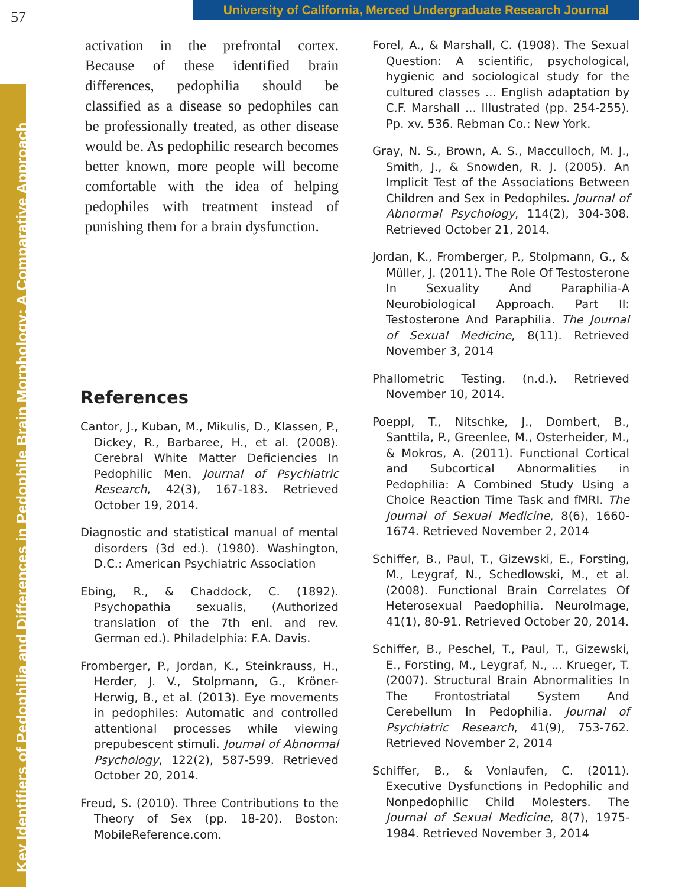57
University of California, Merced Undergraduate Research Journal
Key Identifiers of Pedophilia and Differences in Pedophile Brain Morphology: A Comparative Approach
activation in the prefrontal cortex. Because of these identified brain differences, pedophilia should be classified as a disease so pedophiles can be professionally treated, as other disease would be. As pedophilic research becomes better known, more people will become comfortable with the idea of helping pedophiles with treatment instead of punishing them for a brain dysfunction.
References
Cantor, J., Kuban, M., Mikulis, D., Klassen, P., Dickey, R., Barbaree, H., et al. (2008). Cerebral White Matter Deficiencies In Pedophilic Men. Journal of Psychiatric Research, 42(3), 167-183. Retrieved October 19, 2014.
Diagnostic and statistical manual of mental disorders (3d ed.). (1980). Washington, D.C.: American Psychiatric Association
Ebing, R., & Chaddock, C. (1892). Psychopathia sexualis, (Authorized translation of the 7th enl. and rev. German ed.). Philadelphia: F.A. Davis.
Fromberger, P., Jordan, K., Steinkrauss, H., Herder, J. V., Stolpmann, G., Kröner-Herwig, B., et al. (2013). Eye movements in pedophiles: Automatic and controlled attentional processes while viewing prepubescent stimuli. Journal of Abnormal Psychology, 122(2), 587-599. Retrieved October 20, 2014.
Freud, S. (2010). Three Contributions to the Theory of Sex (pp. 18-20). Boston: MobileReference.com.
Forel, A., & Marshall, C. (1908). The Sexual Question: A scientific, psychological, hygienic and sociological study for the cultured classes ... English adaptation by C.F. Marshall ... Illustrated (pp. 254-255). Pp. xv. 536. Rebman Co.: New York.
Gray, N. S., Brown, A. S., Macculloch, M. J., Smith, J., & Snowden, R. J. (2005). An Implicit Test of the Associations Between Children and Sex in Pedophiles. Journal of Abnormal Psychology, 114(2), 304-308. Retrieved October 21, 2014.
Jordan, K., Fromberger, P., Stolpmann, G., & Müller, J. (2011). The Role Of Testosterone In Sexuality And Paraphilia-A Neurobiological Approach. Part II: Testosterone And Paraphilia. The Journal of Sexual Medicine, 8(11). Retrieved November 3, 2014
Phallometric Testing. (n.d.). Retrieved November 10, 2014.
Poeppl, T., Nitschke, J., Dombert, B., Santtila, P., Greenlee, M., Osterheider, M., & Mokros, A. (2011). Functional Cortical and Subcortical Abnormalities in Pedophilia: A Combined Study Using a Choice Reaction Time Task and fMRI. The Journal of Sexual Medicine, 8(6), 1660-1674. Retrieved November 2, 2014
Schiffer, B., Paul, T., Gizewski, E., Forsting, M., Leygraf, N., Schedlowski, M., et al. (2008). Functional Brain Correlates Of Heterosexual Paedophilia. NeuroImage, 41(1), 80-91. Retrieved October 20, 2014.
Schiffer, B., Peschel, T., Paul, T., Gizewski, E., Forsting, M., Leygraf, N., ... Krueger, T. (2007). Structural Brain Abnormalities In The Frontostriatal System And Cerebellum In Pedophilia. Journal of Psychiatric Research, 41(9), 753-762. Retrieved November 2, 2014
Schiffer, B., & Vonlaufen, C. (2011). Executive Dysfunctions in Pedophilic and Nonpedophilic Child Molesters. The Journal of Sexual Medicine, 8(7), 1975-1984. Retrieved November 3, 2014